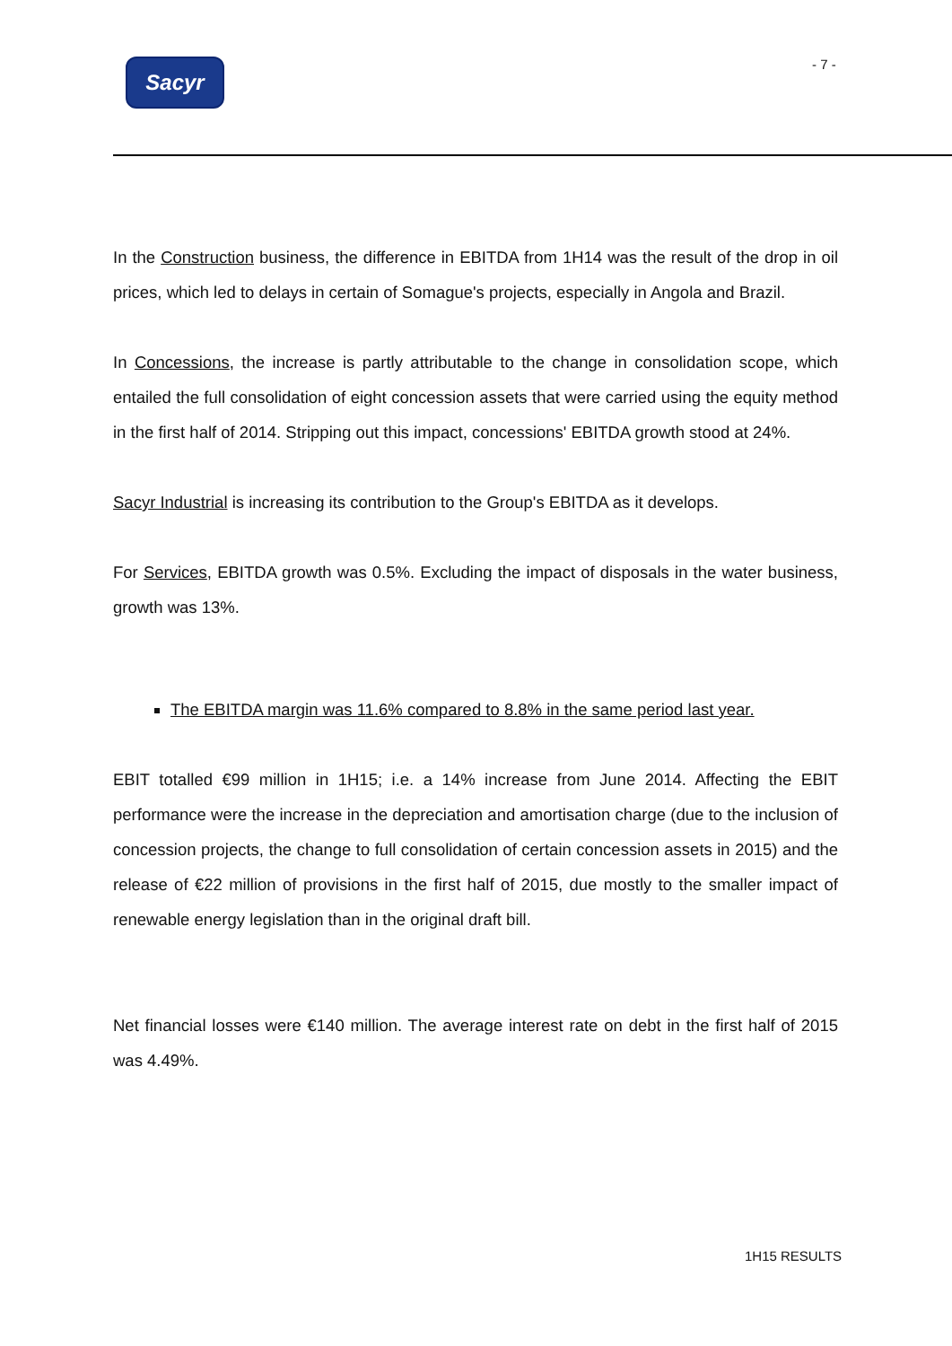Sacyr - 7 -
In the Construction business, the difference in EBITDA from 1H14 was the result of the drop in oil prices, which led to delays in certain of Somague's projects, especially in Angola and Brazil.
In Concessions, the increase is partly attributable to the change in consolidation scope, which entailed the full consolidation of eight concession assets that were carried using the equity method in the first half of 2014. Stripping out this impact, concessions' EBITDA growth stood at 24%.
Sacyr Industrial is increasing its contribution to the Group's EBITDA as it develops.
For Services, EBITDA growth was 0.5%. Excluding the impact of disposals in the water business, growth was 13%.
The EBITDA margin was 11.6% compared to 8.8% in the same period last year.
EBIT totalled €99 million in 1H15; i.e. a 14% increase from June 2014. Affecting the EBIT performance were the increase in the depreciation and amortisation charge (due to the inclusion of concession projects, the change to full consolidation of certain concession assets in 2015) and the release of €22 million of provisions in the first half of 2015, due mostly to the smaller impact of renewable energy legislation than in the original draft bill.
Net financial losses were €140 million. The average interest rate on debt in the first half of 2015 was 4.49%.
1H15 RESULTS